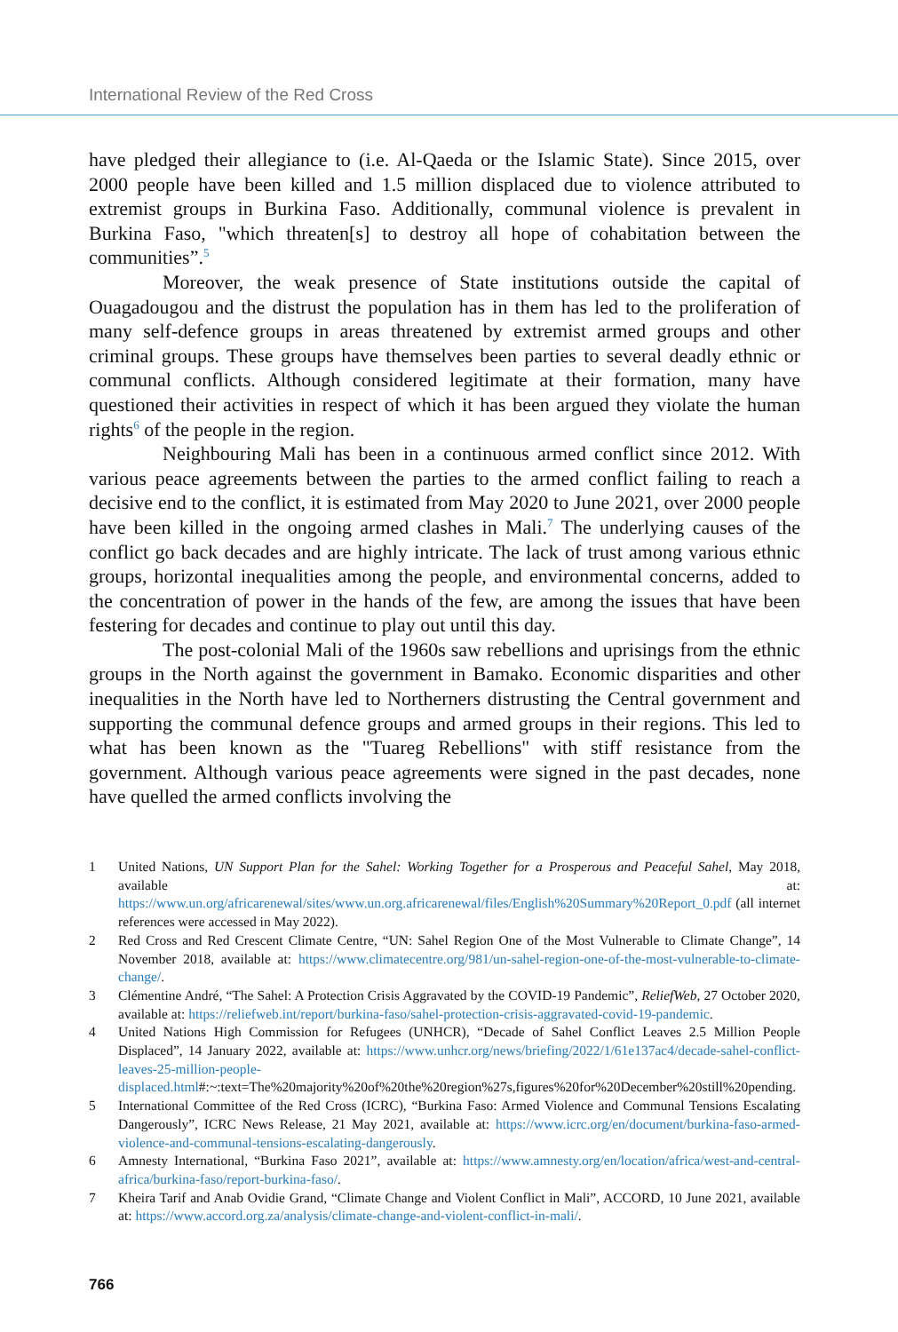International Review of the Red Cross
have pledged their allegiance to (i.e. Al-Qaeda or the Islamic State). Since 2015, over 2000 people have been killed and 1.5 million displaced due to violence attributed to extremist groups in Burkina Faso. Additionally, communal violence is prevalent in Burkina Faso, "which threaten[s] to destroy all hope of cohabitation between the communities”.<sup>5</sup>
Moreover, the weak presence of State institutions outside the capital of Ouagadougou and the distrust the population has in them has led to the proliferation of many self-defence groups in areas threatened by extremist armed groups and other criminal groups. These groups have themselves been parties to several deadly ethnic or communal conflicts. Although considered legitimate at their formation, many have questioned their activities in respect of which it has been argued they violate the human rights<sup>6</sup> of the people in the region.
Neighbouring Mali has been in a continuous armed conflict since 2012. With various peace agreements between the parties to the armed conflict failing to reach a decisive end to the conflict, it is estimated from May 2020 to June 2021, over 2000 people have been killed in the ongoing armed clashes in Mali.<sup>7</sup> The underlying causes of the conflict go back decades and are highly intricate. The lack of trust among various ethnic groups, horizontal inequalities among the people, and environmental concerns, added to the concentration of power in the hands of the few, are among the issues that have been festering for decades and continue to play out until this day.
The post-colonial Mali of the 1960s saw rebellions and uprisings from the ethnic groups in the North against the government in Bamako. Economic disparities and other inequalities in the North have led to Northerners distrusting the Central government and supporting the communal defence groups and armed groups in their regions. This led to what has been known as the "Tuareg Rebellions" with stiff resistance from the government. Although various peace agreements were signed in the past decades, none have quelled the armed conflicts involving the
1 United Nations, UN Support Plan for the Sahel: Working Together for a Prosperous and Peaceful Sahel, May 2018, available at: https://www.un.org/africarenewal/sites/www.un.org.africarenewal/files/English%20Summary%20Report_0.pdf (all internet references were accessed in May 2022).
2 Red Cross and Red Crescent Climate Centre, “UN: Sahel Region One of the Most Vulnerable to Climate Change”, 14 November 2018, available at: https://www.climatecentre.org/981/un-sahel-region-one-of-the-most-vulnerable-to-climate-change/.
3 Clémentine André, “The Sahel: A Protection Crisis Aggravated by the COVID-19 Pandemic”, ReliefWeb, 27 October 2020, available at: https://reliefweb.int/report/burkina-faso/sahel-protection-crisis-aggravated-covid-19-pandemic.
4 United Nations High Commission for Refugees (UNHCR), “Decade of Sahel Conflict Leaves 2.5 Million People Displaced”, 14 January 2022, available at: https://www.unhcr.org/news/briefing/2022/1/61e137ac4/decade-sahel-conflict-leaves-25-million-people-displaced.html#:~:text=The%20majority%20of%20the%20region%27s,figures%20for%20December%20still%20pending.
5 International Committee of the Red Cross (ICRC), “Burkina Faso: Armed Violence and Communal Tensions Escalating Dangerously”, ICRC News Release, 21 May 2021, available at: https://www.icrc.org/en/document/burkina-faso-armed-violence-and-communal-tensions-escalating-dangerously.
6 Amnesty International, “Burkina Faso 2021”, available at: https://www.amnesty.org/en/location/africa/west-and-central-africa/burkina-faso/report-burkina-faso/.
7 Kheira Tarif and Anab Ovidie Grand, “Climate Change and Violent Conflict in Mali”, ACCORD, 10 June 2021, available at: https://www.accord.org.za/analysis/climate-change-and-violent-conflict-in-mali/.
766